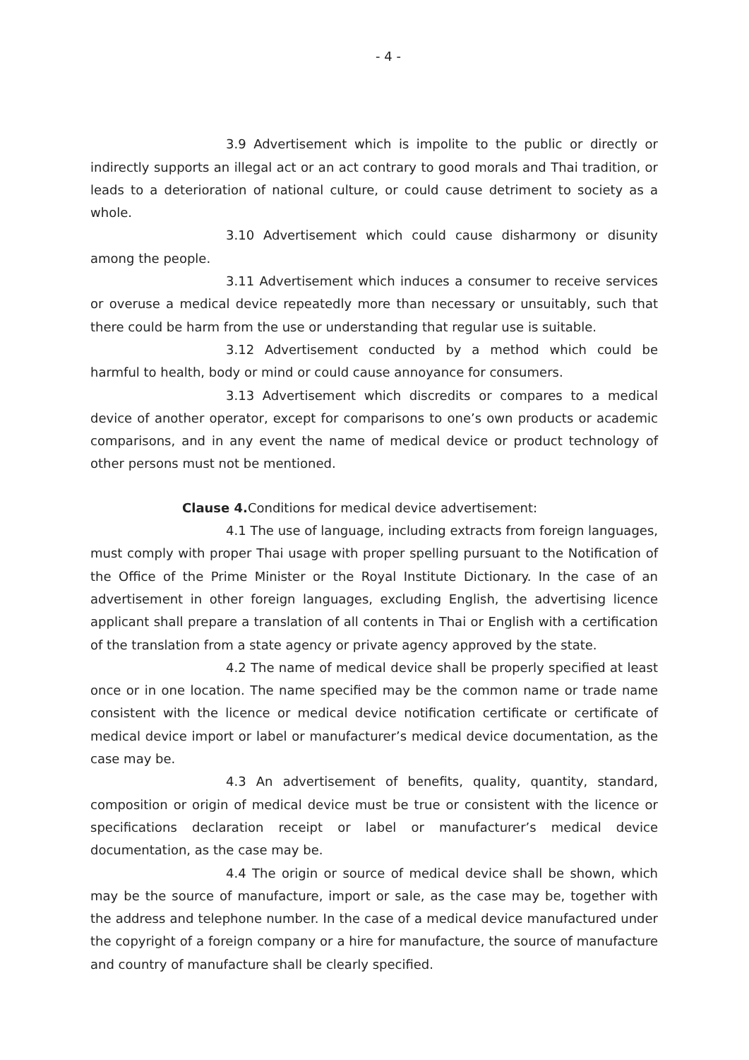- 4 -
3.9 Advertisement which is impolite to the public or directly or indirectly supports an illegal act or an act contrary to good morals and Thai tradition, or leads to a deterioration of national culture, or could cause detriment to society as a whole.
3.10 Advertisement which could cause disharmony or disunity among the people.
3.11 Advertisement which induces a consumer to receive services or overuse a medical device repeatedly more than necessary or unsuitably, such that there could be harm from the use or understanding that regular use is suitable.
3.12 Advertisement conducted by a method which could be harmful to health, body or mind or could cause annoyance for consumers.
3.13 Advertisement which discredits or compares to a medical device of another operator, except for comparisons to one’s own products or academic comparisons, and in any event the name of medical device or product technology of other persons must not be mentioned.
Clause 4. Conditions for medical device advertisement:
4.1 The use of language, including extracts from foreign languages, must comply with proper Thai usage with proper spelling pursuant to the Notification of the Office of the Prime Minister or the Royal Institute Dictionary. In the case of an advertisement in other foreign languages, excluding English, the advertising licence applicant shall prepare a translation of all contents in Thai or English with a certification of the translation from a state agency or private agency approved by the state.
4.2 The name of medical device shall be properly specified at least once or in one location. The name specified may be the common name or trade name consistent with the licence or medical device notification certificate or certificate of medical device import or label or manufacturer’s medical device documentation, as the case may be.
4.3 An advertisement of benefits, quality, quantity, standard, composition or origin of medical device must be true or consistent with the licence or specifications declaration receipt or label or manufacturer’s medical device documentation, as the case may be.
4.4 The origin or source of medical device shall be shown, which may be the source of manufacture, import or sale, as the case may be, together with the address and telephone number. In the case of a medical device manufactured under the copyright of a foreign company or a hire for manufacture, the source of manufacture and country of manufacture shall be clearly specified.